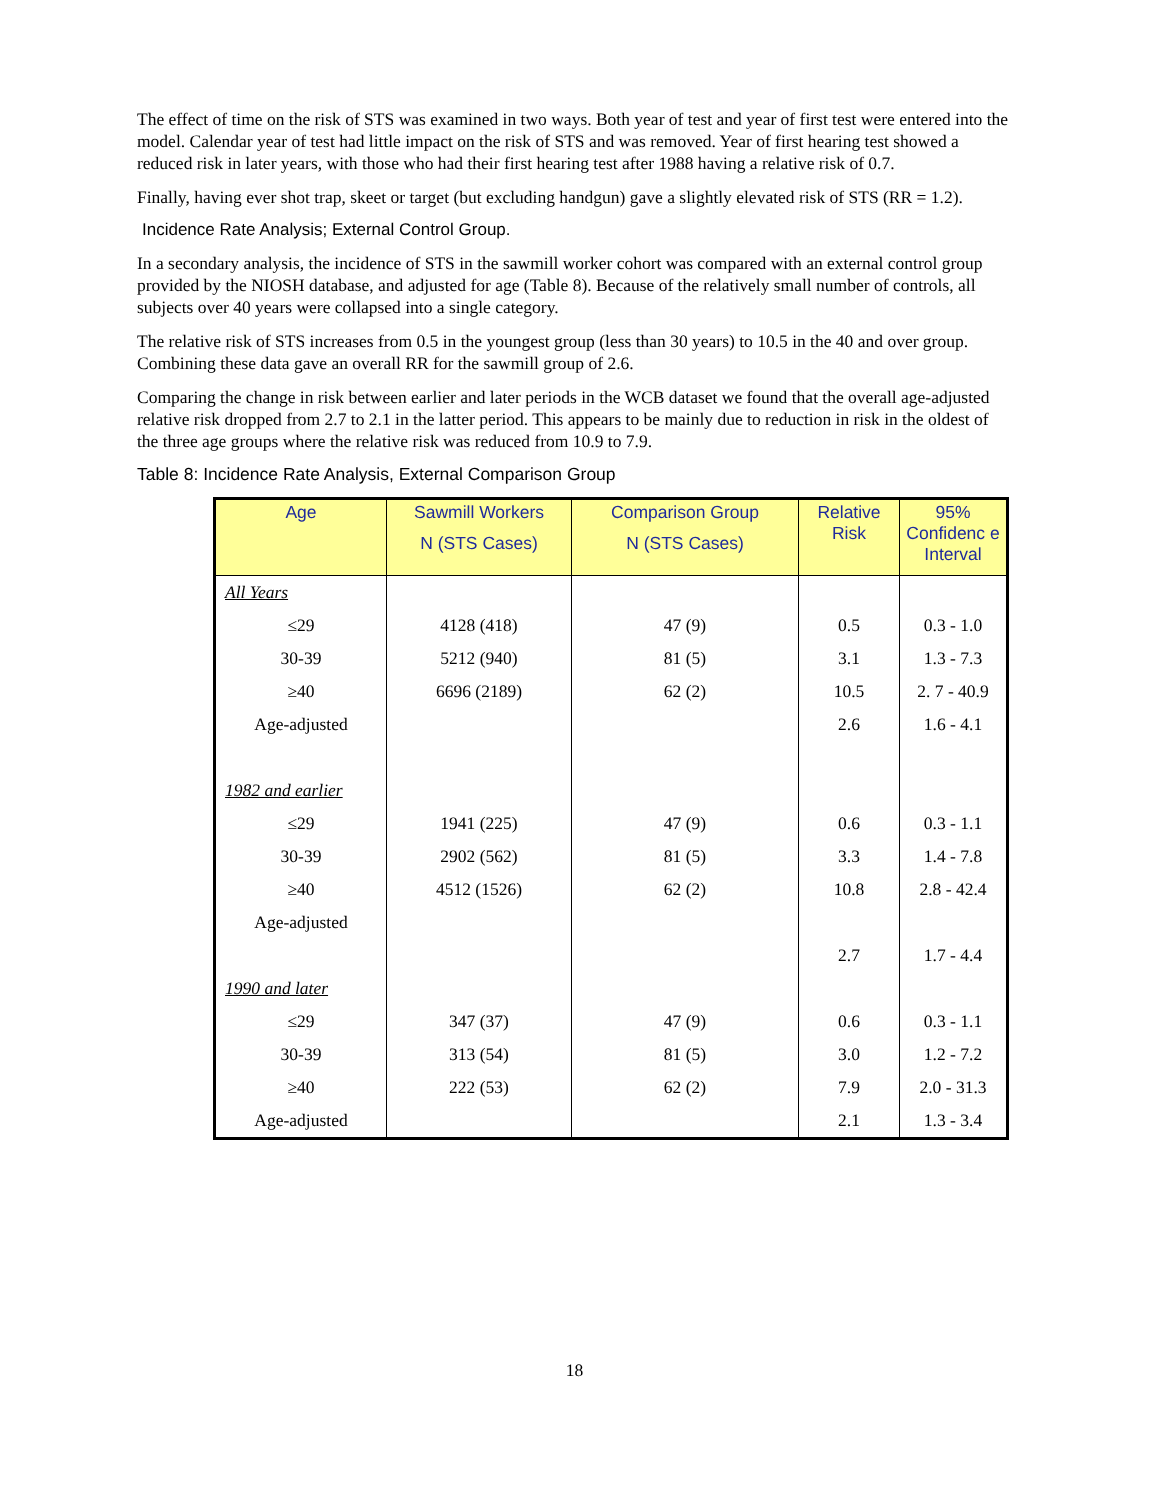The effect of time on the risk of STS was examined in two ways. Both year of test and year of first test were entered into the model. Calendar year of test had little impact on the risk of STS and was removed. Year of first hearing test showed a reduced risk in later years, with those who had their first hearing test after 1988 having a relative risk of 0.7.
Finally, having ever shot trap, skeet or target (but excluding handgun) gave a slightly elevated risk of STS (RR = 1.2).
Incidence Rate Analysis; External Control Group.
In a secondary analysis, the incidence of STS in the sawmill worker cohort was compared with an external control group provided by the NIOSH database, and adjusted for age (Table 8). Because of the relatively small number of controls, all subjects over 40 years were collapsed into a single category.
The relative risk of STS increases from 0.5 in the youngest group (less than 30 years) to 10.5 in the 40 and over group. Combining these data gave an overall RR for the sawmill group of 2.6.
Comparing the change in risk between earlier and later periods in the WCB dataset we found that the overall age-adjusted relative risk dropped from 2.7 to 2.1 in the latter period. This appears to be mainly due to reduction in risk in the oldest of the three age groups where the relative risk was reduced from 10.9 to 7.9.
Table 8: Incidence Rate Analysis, External Comparison Group
| Age | Sawmill Workers N (STS Cases) | Comparison Group N (STS Cases) | Relative Risk | 95% Confidenc e Interval |
| --- | --- | --- | --- | --- |
| All Years | | | | |
| ≤29 | 4128 (418) | 47 (9) | 0.5 | 0.3 - 1.0 |
| 30-39 | 5212 (940) | 81 (5) | 3.1 | 1.3 - 7.3 |
| ≥40 | 6696 (2189) | 62 (2) | 10.5 | 2. 7 - 40.9 |
| Age-adjusted | | | 2.6 | 1.6 - 4.1 |
| 1982 and earlier | | | | |
| ≤29 | 1941 (225) | 47 (9) | 0.6 | 0.3 - 1.1 |
| 30-39 | 2902 (562) | 81 (5) | 3.3 | 1.4 - 7.8 |
| ≥40 | 4512 (1526) | 62 (2) | 10.8 | 2.8 - 42.4 |
| Age-adjusted | | | | |
| | | | 2.7 | 1.7 - 4.4 |
| 1990 and later | | | | |
| ≤29 | 347 (37) | 47 (9) | 0.6 | 0.3 - 1.1 |
| 30-39 | 313 (54) | 81 (5) | 3.0 | 1.2 - 7.2 |
| ≥40 | 222 (53) | 62 (2) | 7.9 | 2.0 - 31.3 |
| Age-adjusted | | | 2.1 | 1.3 - 3.4 |
18